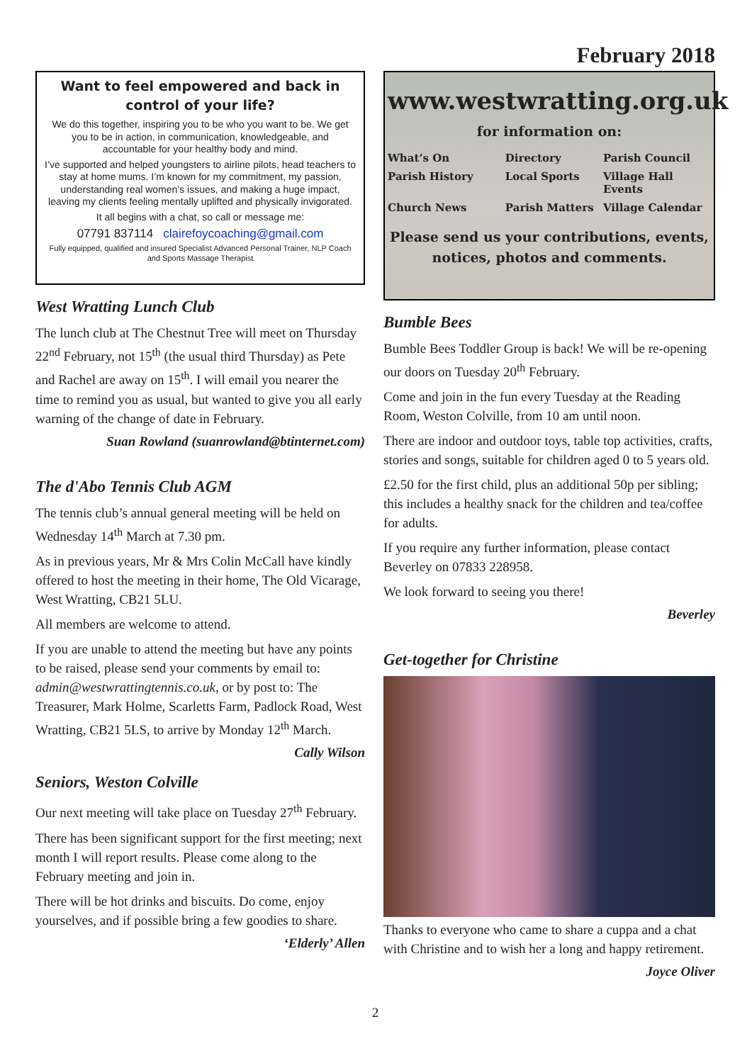February 2018
Want to feel empowered and back in control of your life?
We do this together, inspiring you to be who you want to be. We get you to be in action, in communication, knowledgeable, and accountable for your healthy body and mind.
I’ve supported and helped youngsters to airline pilots, head teachers to stay at home mums. I’m known for my commitment, my passion, understanding real women’s issues, and making a huge impact, leaving my clients feeling mentally uplifted and physically invigorated.
It all begins with a chat, so call or message me:
07791 837114 clairefoycoaching@gmail.com
Fully equipped, qualified and insured Specialist Advanced Personal Trainer, NLP Coach and Sports Massage Therapist
West Wratting Lunch Club
The lunch club at The Chestnut Tree will meet on Thursday 22<sup>nd</sup> February, not 15<sup>th</sup> (the usual third Thursday) as Pete and Rachel are away on 15<sup>th</sup>. I will email you nearer the time to remind you as usual, but wanted to give you all early warning of the change of date in February.
Suan Rowland (suanrowland@btinternet.com)
The d'Abo Tennis Club AGM
The tennis club’s annual general meeting will be held on Wednesday 14<sup>th</sup> March at 7.30 pm.
As in previous years, Mr & Mrs Colin McCall have kindly offered to host the meeting in their home, The Old Vicarage, West Wratting, CB21 5LU.
All members are welcome to attend.
If you are unable to attend the meeting but have any points to be raised, please send your comments by email to: admin@westwrattingtennis.co.uk, or by post to: The Treasurer, Mark Holme, Scarletts Farm, Padlock Road, West Wratting, CB21 5LS, to arrive by Monday 12<sup>th</sup> March.
Cally Wilson
Seniors, Weston Colville
Our next meeting will take place on Tuesday 27<sup>th</sup> February.
There has been significant support for the first meeting; next month I will report results. Please come along to the February meeting and join in.
There will be hot drinks and biscuits. Do come, enjoy yourselves, and if possible bring a few goodies to share.
‘Elderly’ Allen
www.westwratting.org.uk
for information on:
What’s On Directory Parish Council Parish History Local Sports Village Hall Events Church News Parish Matters Village Calendar
Please send us your contributions, events, notices, photos and comments.
Bumble Bees
Bumble Bees Toddler Group is back! We will be re-opening our doors on Tuesday 20<sup>th</sup> February.
Come and join in the fun every Tuesday at the Reading Room, Weston Colville, from 10 am until noon.
There are indoor and outdoor toys, table top activities, crafts, stories and songs, suitable for children aged 0 to 5 years old.
£2.50 for the first child, plus an additional 50p per sibling; this includes a healthy snack for the children and tea/coffee for adults.
If you require any further information, please contact Beverley on 07833 228958.
We look forward to seeing you there!
Beverley
Get-together for Christine
Thanks to everyone who came to share a cuppa and a chat with Christine and to wish her a long and happy retirement.
Joyce Oliver
2